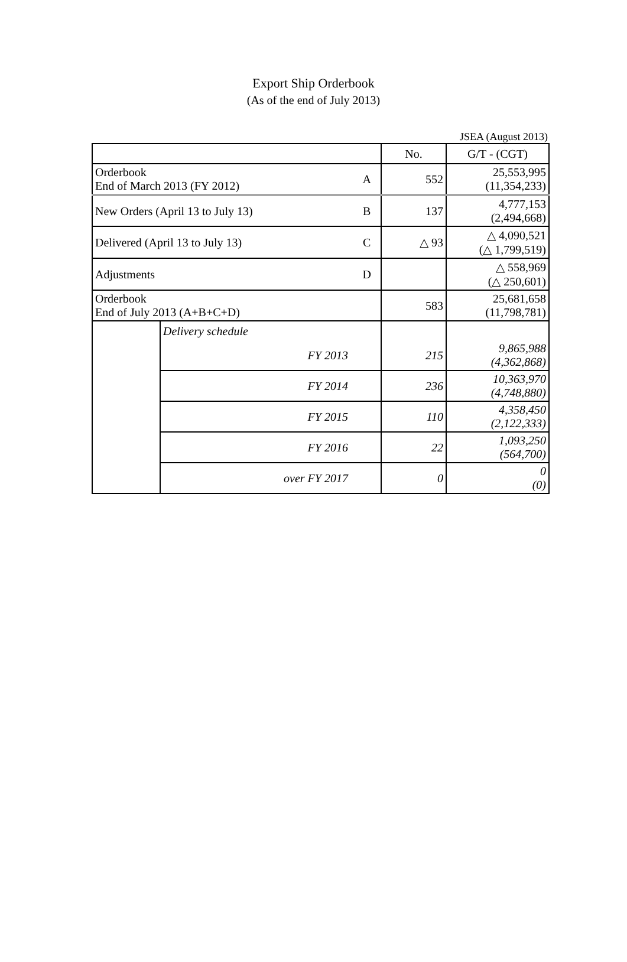Export Ship Orderbook
(As of the end of July 2013)
JSEA (August 2013)
| | | | No. | G/T - (CGT) |
| Orderbook End of March 2013 (FY 2012) | | A | 552 | 25,553,995 (11,354,233) |
| New Orders (April 13 to July 13) | | B | 137 | 4,777,153 (2,494,668) |
| Delivered (April 13 to July 13) | | C | △ 93 | △ 4,090,521 (△ 1,799,519) |
| Adjustments | | D | | △ 558,969 (△ 250,601) |
| Orderbook End of July 2013 (A+B+C+D) | | | 583 | 25,681,658 (11,798,781) |
| | Delivery schedule | | | |
| | FY 2013 | | 215 | 9,865,988 (4,362,868) |
| | FY 2014 | | 236 | 10,363,970 (4,748,880) |
| | FY 2015 | | 110 | 4,358,450 (2,122,333) |
| | FY 2016 | | 22 | 1,093,250 (564,700) |
| | over FY 2017 | | 0 | 0 (0) |